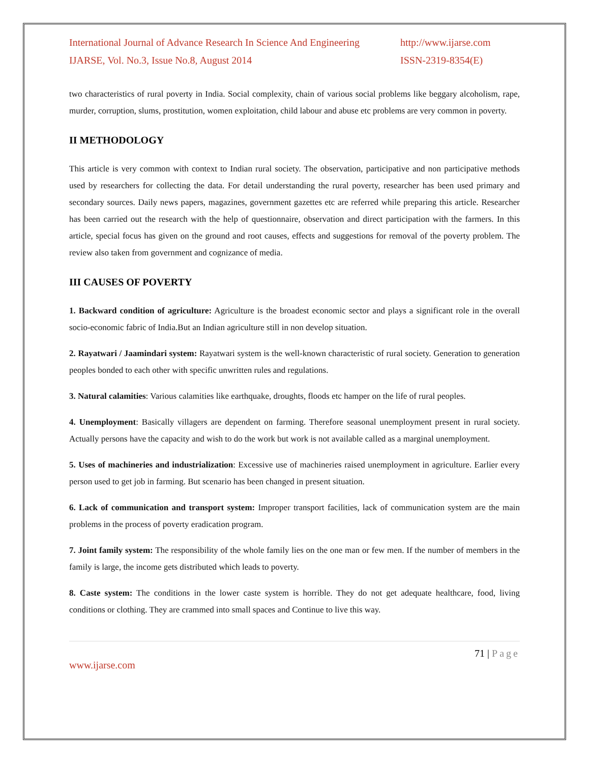International Journal of Advance Research In Science And Engineering http://www.ijarse.com
IJARSE, Vol. No.3, Issue No.8, August 2014 ISSN-2319-8354(E)
two characteristics of rural poverty in India. Social complexity, chain of various social problems like beggary alcoholism, rape, murder, corruption, slums, prostitution, women exploitation, child labour and abuse etc problems are very common in poverty.
II METHODOLOGY
This article is very common with context to Indian rural society. The observation, participative and non participative methods used by researchers for collecting the data. For detail understanding the rural poverty, researcher has been used primary and secondary sources. Daily news papers, magazines, government gazettes etc are referred while preparing this article. Researcher has been carried out the research with the help of questionnaire, observation and direct participation with the farmers. In this article, special focus has given on the ground and root causes, effects and suggestions for removal of the poverty problem. The review also taken from government and cognizance of media.
III CAUSES OF POVERTY
1. Backward condition of agriculture: Agriculture is the broadest economic sector and plays a significant role in the overall socio-economic fabric of India.But an Indian agriculture still in non develop situation.
2. Rayatwari / Jaamindari system: Rayatwari system is the well-known characteristic of rural society. Generation to generation peoples bonded to each other with specific unwritten rules and regulations.
3. Natural calamities: Various calamities like earthquake, droughts, floods etc hamper on the life of rural peoples.
4. Unemployment: Basically villagers are dependent on farming. Therefore seasonal unemployment present in rural society. Actually persons have the capacity and wish to do the work but work is not available called as a marginal unemployment.
5. Uses of machineries and industrialization: Excessive use of machineries raised unemployment in agriculture. Earlier every person used to get job in farming. But scenario has been changed in present situation.
6. Lack of communication and transport system: Improper transport facilities, lack of communication system are the main problems in the process of poverty eradication program.
7. Joint family system: The responsibility of the whole family lies on the one man or few men. If the number of members in the family is large, the income gets distributed which leads to poverty.
8. Caste system: The conditions in the lower caste system is horrible. They do not get adequate healthcare, food, living conditions or clothing. They are crammed into small spaces and Continue to live this way.
71 | Page
www.ijarse.com